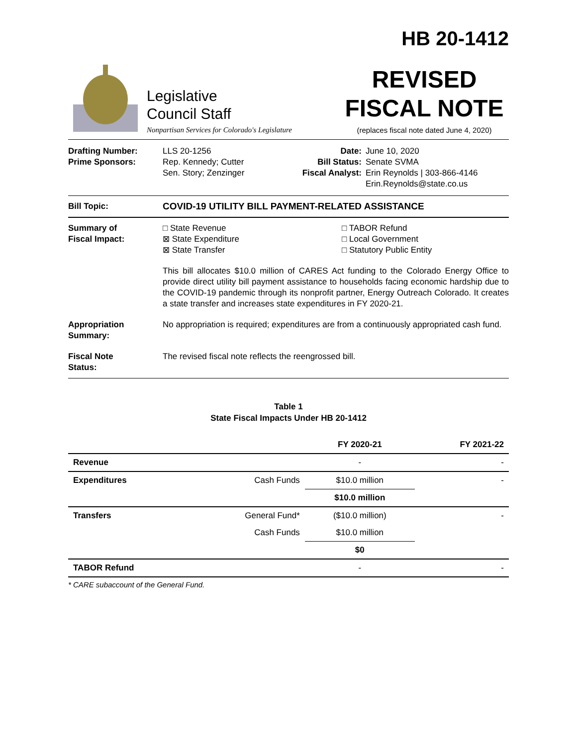HB 20-1412
Legislative
Council Staff
Nonpartisan Services for Colorado's Legislature
REVISED
FISCAL NOTE
(replaces fiscal note dated June 4, 2020)
Drafting Number:
Prime Sponsors:
LLS 20-1256
Rep. Kennedy; Cutter
Sen. Story; Zenzinger
Date:
Bill Status:
Fiscal Analyst:
June 10, 2020
Senate SVMA
Erin Reynolds | 303-866-4146
Erin.Reynolds@state.co.us
Bill Topic: COVID-19 UTILITY BILL PAYMENT-RELATED ASSISTANCE
Summary of
Fiscal Impact:
□ State Revenue
⊠ State Expenditure
⊠ State Transfer
□ TABOR Refund
□ Local Government
□ Statutory Public Entity
This bill allocates $10.0 million of CARES Act funding to the Colorado Energy Office to provide direct utility bill payment assistance to households facing economic hardship due to the COVID-19 pandemic through its nonprofit partner, Energy Outreach Colorado. It creates a state transfer and increases state expenditures in FY 2020-21.
Appropriation
Summary:
No appropriation is required; expenditures are from a continuously appropriated cash fund.
Fiscal Note
Status:
The revised fiscal note reflects the reengrossed bill.
Table 1
State Fiscal Impacts Under HB 20-1412
| | | FY 2020-21 | FY 2021-22 |
| --- | --- | --- | --- |
| Revenue | | - | - |
| Expenditures | Cash Funds | $10.0 million | - |
| | | $10.0 million | |
| Transfers | General Fund* | ($10.0 million) | - |
| | Cash Funds | $10.0 million | |
| | | $0 | |
| TABOR Refund | | - | - |
* CARE subaccount of the General Fund.